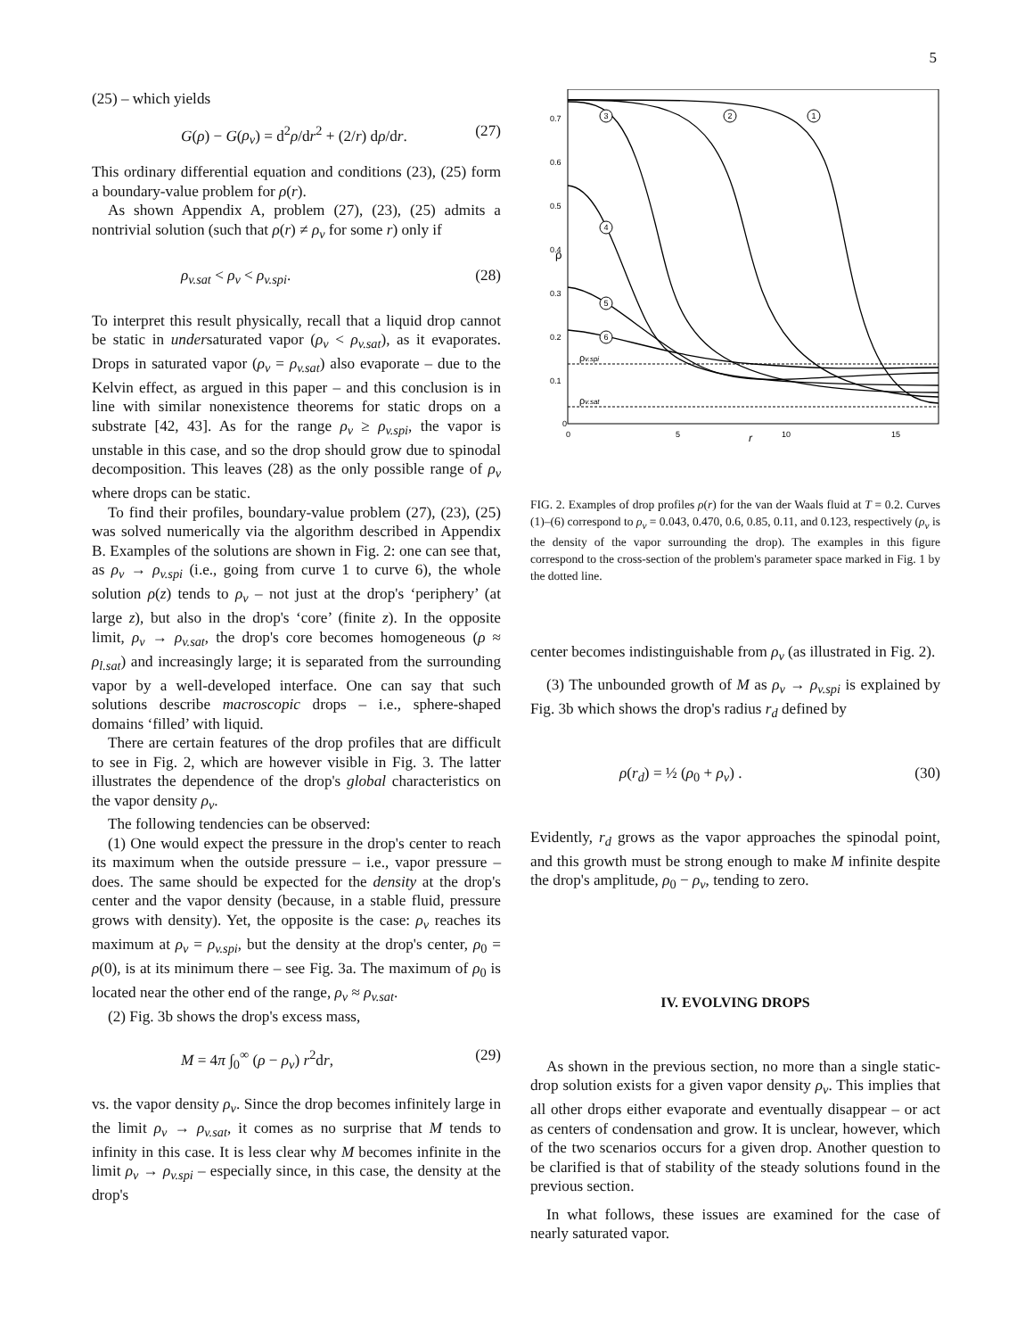5
(25) – which yields
G(ρ) − G(ρ<sub>v</sub>) = d<sup>2</sup>ρ/dr<sup>2</sup> + (2/r) dρ/dr. (27)
This ordinary differential equation and conditions (23), (25) form a boundary-value problem for ρ(r).
As shown Appendix A, problem (27), (23), (25) admits a nontrivial solution (such that ρ(r) ≠ ρ<sub>v</sub> for some r) only if
ρ<sub>v.sat</sub> < ρ<sub>v</sub> < ρ<sub>v.spi</sub>. (28)
To interpret this result physically, recall that a liquid drop cannot be static in undersaturated vapor (ρ<sub>v</sub> < ρ<sub>v.sat</sub>), as it evaporates. Drops in saturated vapor (ρ<sub>v</sub> = ρ<sub>v.sat</sub>) also evaporate – due to the Kelvin effect, as argued in this paper – and this conclusion is in line with similar nonexistence theorems for static drops on a substrate [42, 43]. As for the range ρ<sub>v</sub> ≥ ρ<sub>v.spi</sub>, the vapor is unstable in this case, and so the drop should grow due to spinodal decomposition. This leaves (28) as the only possible range of ρ<sub>v</sub> where drops can be static.
To find their profiles, boundary-value problem (27), (23), (25) was solved numerically via the algorithm described in Appendix B. Examples of the solutions are shown in Fig. 2: one can see that, as ρ<sub>v</sub> → ρ<sub>v.spi</sub> (i.e., going from curve 1 to curve 6), the whole solution ρ(z) tends to ρ<sub>v</sub> – not just at the drop's ‘periphery’ (at large z), but also in the drop's ‘core’ (finite z). In the opposite limit, ρ<sub>v</sub> → ρ<sub>v.sat</sub>, the drop's core becomes homogeneous (ρ ≈ ρ<sub>l.sat</sub>) and increasingly large; it is separated from the surrounding vapor by a well-developed interface. One can say that such solutions describe macroscopic drops – i.e., sphere-shaped domains ‘filled’ with liquid.
There are certain features of the drop profiles that are difficult to see in Fig. 2, which are however visible in Fig. 3. The latter illustrates the dependence of the drop's global characteristics on the vapor density ρ<sub>v</sub>.
The following tendencies can be observed:
(1) One would expect the pressure in the drop's center to reach its maximum when the outside pressure – i.e., vapor pressure – does. The same should be expected for the density at the drop's center and the vapor density (because, in a stable fluid, pressure grows with density). Yet, the opposite is the case: ρ<sub>v</sub> reaches its maximum at ρ<sub>v</sub> = ρ<sub>v.spi</sub>, but the density at the drop's center, ρ<sub>0</sub> = ρ(0), is at its minimum there – see Fig. 3a. The maximum of ρ<sub>0</sub> is located near the other end of the range, ρ<sub>v</sub> ≈ ρ<sub>v.sat</sub>.
(2) Fig. 3b shows the drop's excess mass,
M = 4π ∫<sub>0</sub><sup>∞</sup> (ρ − ρ<sub>v</sub>) r<sup>2</sup>dr, (29)
vs. the vapor density ρ<sub>v</sub>. Since the drop becomes infinitely large in the limit ρ<sub>v</sub> → ρ<sub>v.sat</sub>, it comes as no surprise that M tends to infinity in this case. It is less clear why M becomes infinite in the limit ρ<sub>v</sub> → ρ<sub>v.spi</sub> – especially since, in this case, the density at the drop's
ρ
0
0.1
0.2
0.3
0.4
0.5
0.6
0.7
0
5
10
15
r
ρv.spi
ρv.sat
1
2
3
4
5
6
FIG. 2. Examples of drop profiles ρ(r) for the van der Waals fluid at T = 0.2. Curves (1)–(6) correspond to ρ<sub>v</sub> = 0.043, 0.470, 0.6, 0.85, 0.11, and 0.123, respectively (ρ<sub>v</sub> is the density of the vapor surrounding the drop). The examples in this figure correspond to the cross-section of the problem's parameter space marked in Fig. 1 by the dotted line.
center becomes indistinguishable from ρ<sub>v</sub> (as illustrated in Fig. 2).
(3) The unbounded growth of M as ρ<sub>v</sub> → ρ<sub>v.spi</sub> is explained by Fig. 3b which shows the drop's radius r<sub>d</sub> defined by
ρ(r<sub>d</sub>) = ½ (ρ<sub>0</sub> + ρ<sub>v</sub>) . (30)
Evidently, r<sub>d</sub> grows as the vapor approaches the spinodal point, and this growth must be strong enough to make M infinite despite the drop's amplitude, ρ<sub>0</sub> − ρ<sub>v</sub>, tending to zero.
IV. EVOLVING DROPS
As shown in the previous section, no more than a single static-drop solution exists for a given vapor density ρ<sub>v</sub>. This implies that all other drops either evaporate and eventually disappear – or act as centers of condensation and grow. It is unclear, however, which of the two scenarios occurs for a given drop. Another question to be clarified is that of stability of the steady solutions found in the previous section.
In what follows, these issues are examined for the case of nearly saturated vapor.